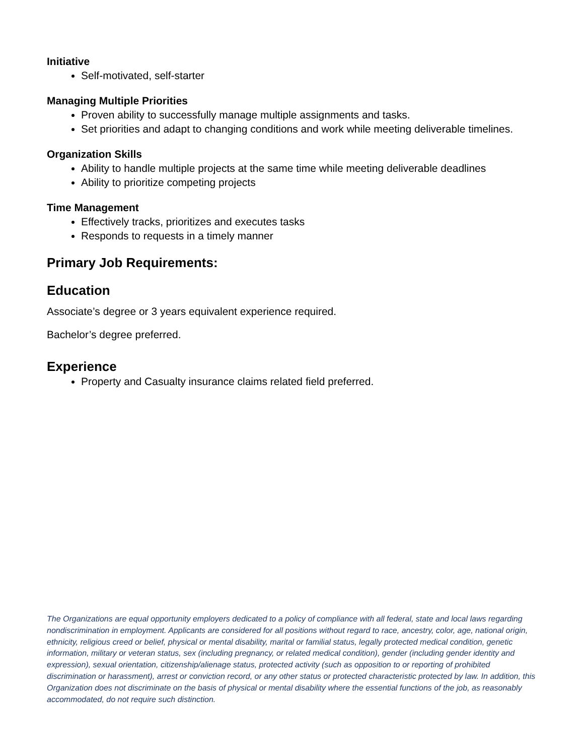Initiative
Self-motivated, self-starter
Managing Multiple Priorities
Proven ability to successfully manage multiple assignments and tasks.
Set priorities and adapt to changing conditions and work while meeting deliverable timelines.
Organization Skills
Ability to handle multiple projects at the same time while meeting deliverable deadlines
Ability to prioritize competing projects
Time Management
Effectively tracks, prioritizes and executes tasks
Responds to requests in a timely manner
Primary Job Requirements:
Education
Associate’s degree or 3 years equivalent experience required.
Bachelor’s degree preferred.
Experience
Property and Casualty insurance claims related field preferred.
The Organizations are equal opportunity employers dedicated to a policy of compliance with all federal, state and local laws regarding nondiscrimination in employment. Applicants are considered for all positions without regard to race, ancestry, color, age, national origin, ethnicity, religious creed or belief, physical or mental disability, marital or familial status, legally protected medical condition, genetic information, military or veteran status, sex (including pregnancy, or related medical condition), gender (including gender identity and expression), sexual orientation, citizenship/alienage status, protected activity (such as opposition to or reporting of prohibited discrimination or harassment), arrest or conviction record, or any other status or protected characteristic protected by law. In addition, this Organization does not discriminate on the basis of physical or mental disability where the essential functions of the job, as reasonably accommodated, do not require such distinction.